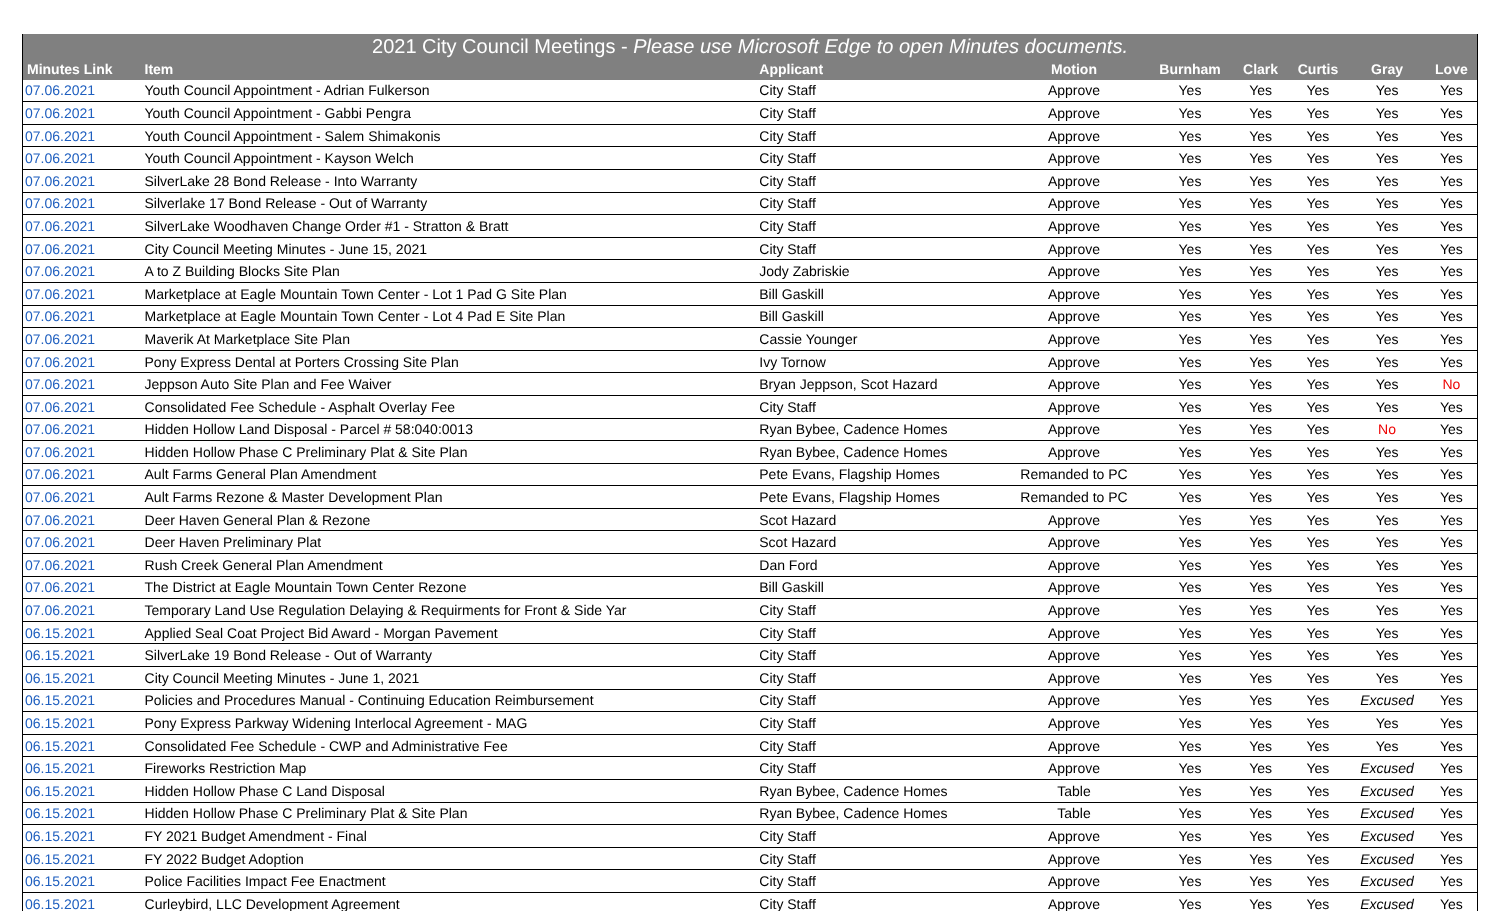| 2021 City Council Meetings - Please use Microsoft Edge to open Minutes documents. | | | | | | | | |
| --- | --- | --- | --- | --- | --- | --- | --- | --- |
| Minutes Link | Item | Applicant | Motion | Burnham | Clark | Curtis | Gray | Love |
| 07.06.2021 | Youth Council Appointment - Adrian Fulkerson | City Staff | Approve | Yes | Yes | Yes | Yes | Yes |
| 07.06.2021 | Youth Council Appointment - Gabbi Pengra | City Staff | Approve | Yes | Yes | Yes | Yes | Yes |
| 07.06.2021 | Youth Council Appointment - Salem Shimakonis | City Staff | Approve | Yes | Yes | Yes | Yes | Yes |
| 07.06.2021 | Youth Council Appointment - Kayson Welch | City Staff | Approve | Yes | Yes | Yes | Yes | Yes |
| 07.06.2021 | SilverLake 28 Bond Release - Into Warranty | City Staff | Approve | Yes | Yes | Yes | Yes | Yes |
| 07.06.2021 | Silverlake 17 Bond Release - Out of Warranty | City Staff | Approve | Yes | Yes | Yes | Yes | Yes |
| 07.06.2021 | SilverLake Woodhaven Change Order #1 - Stratton & Bratt | City Staff | Approve | Yes | Yes | Yes | Yes | Yes |
| 07.06.2021 | City Council Meeting Minutes - June 15, 2021 | City Staff | Approve | Yes | Yes | Yes | Yes | Yes |
| 07.06.2021 | A to Z Building Blocks Site Plan | Jody Zabriskie | Approve | Yes | Yes | Yes | Yes | Yes |
| 07.06.2021 | Marketplace at Eagle Mountain Town Center - Lot 1 Pad G Site Plan | Bill Gaskill | Approve | Yes | Yes | Yes | Yes | Yes |
| 07.06.2021 | Marketplace at Eagle Mountain Town Center - Lot 4 Pad E Site Plan | Bill Gaskill | Approve | Yes | Yes | Yes | Yes | Yes |
| 07.06.2021 | Maverik At Marketplace Site Plan | Cassie Younger | Approve | Yes | Yes | Yes | Yes | Yes |
| 07.06.2021 | Pony Express Dental at Porters Crossing Site Plan | Ivy Tornow | Approve | Yes | Yes | Yes | Yes | Yes |
| 07.06.2021 | Jeppson Auto Site Plan and Fee Waiver | Bryan Jeppson, Scot Hazard | Approve | Yes | Yes | Yes | Yes | No |
| 07.06.2021 | Consolidated Fee Schedule - Asphalt Overlay Fee | City Staff | Approve | Yes | Yes | Yes | Yes | Yes |
| 07.06.2021 | Hidden Hollow Land Disposal - Parcel # 58:040:0013 | Ryan Bybee, Cadence Homes | Approve | Yes | Yes | Yes | No | Yes |
| 07.06.2021 | Hidden Hollow Phase C Preliminary Plat & Site Plan | Ryan Bybee, Cadence Homes | Approve | Yes | Yes | Yes | Yes | Yes |
| 07.06.2021 | Ault Farms General Plan Amendment | Pete Evans, Flagship Homes | Remanded to PC | Yes | Yes | Yes | Yes | Yes |
| 07.06.2021 | Ault Farms Rezone & Master Development Plan | Pete Evans, Flagship Homes | Remanded to PC | Yes | Yes | Yes | Yes | Yes |
| 07.06.2021 | Deer Haven General Plan & Rezone | Scot Hazard | Approve | Yes | Yes | Yes | Yes | Yes |
| 07.06.2021 | Deer Haven Preliminary Plat | Scot Hazard | Approve | Yes | Yes | Yes | Yes | Yes |
| 07.06.2021 | Rush Creek General Plan Amendment | Dan Ford | Approve | Yes | Yes | Yes | Yes | Yes |
| 07.06.2021 | The District at Eagle Mountain Town Center Rezone | Bill Gaskill | Approve | Yes | Yes | Yes | Yes | Yes |
| 07.06.2021 | Temporary Land Use Regulation Delaying & Requirments for Front & Side Yar | City Staff | Approve | Yes | Yes | Yes | Yes | Yes |
| 06.15.2021 | Applied Seal Coat Project Bid Award - Morgan Pavement | City Staff | Approve | Yes | Yes | Yes | Yes | Yes |
| 06.15.2021 | SilverLake 19 Bond Release - Out of Warranty | City Staff | Approve | Yes | Yes | Yes | Yes | Yes |
| 06.15.2021 | City Council Meeting Minutes - June 1, 2021 | City Staff | Approve | Yes | Yes | Yes | Yes | Yes |
| 06.15.2021 | Policies and Procedures Manual - Continuing Education Reimbursement | City Staff | Approve | Yes | Yes | Yes | Excused | Yes |
| 06.15.2021 | Pony Express Parkway Widening Interlocal Agreement - MAG | City Staff | Approve | Yes | Yes | Yes | Yes | Yes |
| 06.15.2021 | Consolidated Fee Schedule - CWP and Administrative Fee | City Staff | Approve | Yes | Yes | Yes | Yes | Yes |
| 06.15.2021 | Fireworks Restriction Map | City Staff | Approve | Yes | Yes | Yes | Excused | Yes |
| 06.15.2021 | Hidden Hollow Phase C Land Disposal | Ryan Bybee, Cadence Homes | Table | Yes | Yes | Yes | Excused | Yes |
| 06.15.2021 | Hidden Hollow Phase C Preliminary Plat & Site Plan | Ryan Bybee, Cadence Homes | Table | Yes | Yes | Yes | Excused | Yes |
| 06.15.2021 | FY 2021 Budget Amendment - Final | City Staff | Approve | Yes | Yes | Yes | Excused | Yes |
| 06.15.2021 | FY 2022 Budget Adoption | City Staff | Approve | Yes | Yes | Yes | Excused | Yes |
| 06.15.2021 | Police Facilities Impact Fee Enactment | City Staff | Approve | Yes | Yes | Yes | Excused | Yes |
| 06.15.2021 | Curleybird, LLC Development Agreement | City Staff | Approve | Yes | Yes | Yes | Excused | Yes |